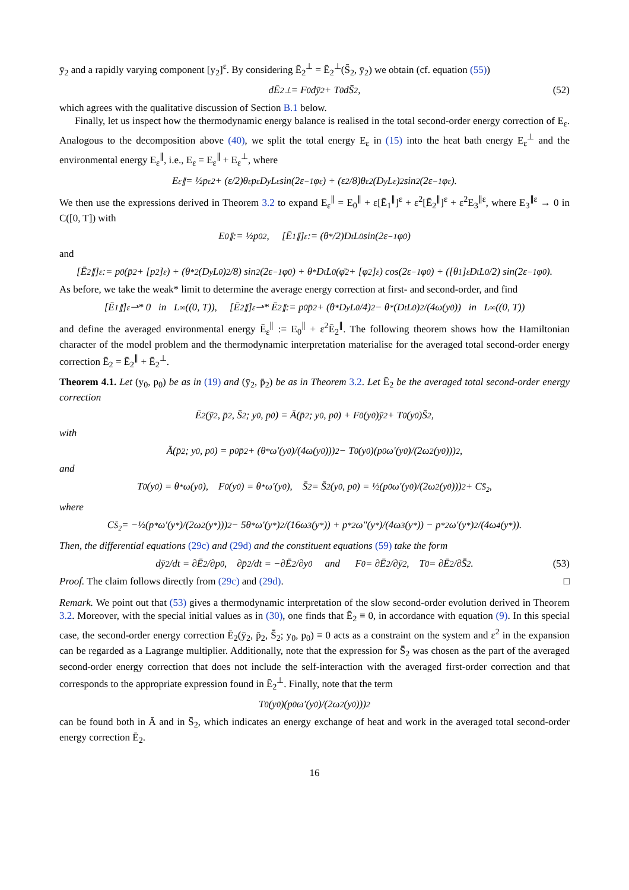ȳ<sub>2</sub> and a rapidly varying component [y<sub>2</sub>]<sup>ε</sup>. By considering Ē<sub>2</sub><sup>⊥</sup> = Ē<sub>2</sub><sup>⊥</sup>(S̄̄<sub>2</sub>, ȳ<sub>2</sub>) we obtain (cf. equation (55))
dĒ<sub>2</sub><sup>⊥</sup> = F<sub>0</sub>dȳ<sub>2</sub> + T<sub>0</sub>dS̄̄<sub>2</sub>, (52)
which agrees with the qualitative discussion of Section B.1 below.
Finally, let us inspect how the thermodynamic energy balance is realised in the total second-order energy correction of E<sub>ε</sub>. Analogous to the decomposition above (40), we split the total energy E<sub>ε</sub> in (15) into the heat bath energy E<sub>ε</sub><sup>⊥</sup> and the environmental energy E<sub>ε</sub><sup>∥</sup>, i.e., E<sub>ε</sub> = E<sub>ε</sub><sup>∥</sup> + E<sub>ε</sub><sup>⊥</sup>, where
E<sub>ε</sub><sup>∥</sup> = ½p<sub>ε</sub><sup>2</sup> + (ε/2)θ<sub>ε</sub>p<sub>ε</sub>D<sub>y</sub>L<sub>ε</sub> sin(2ε<sup>−1</sup>φ<sub>ε</sub>) + (ε<sup>2</sup>/8)θ<sub>ε</sub><sup>2</sup>(D<sub>y</sub>L<sub>ε</sub>)<sup>2</sup> sin<sup>2</sup>(2ε<sup>−1</sup>φ<sub>ε</sub>).
We then use the expressions derived in Theorem 3.2 to expand E<sub>ε</sub><sup>∥</sup> = E<sub>0</sub><sup>∥</sup> + ε[Ē<sub>1</sub><sup>∥</sup>]<sup>ε</sup> + ε<sup>2</sup>[Ē<sub>2</sub><sup>∥</sup>]<sup>ε</sup> + ε<sup>2</sup>E<sub>3</sub><sup>∥ε</sup>, where E<sub>3</sub><sup>∥ε</sup> → 0 in C([0, T]) with
E<sub>0</sub><sup>∥</sup> := ½p<sub>0</sub><sup>2</sup>, [Ē<sub>1</sub><sup>∥</sup>]<sup>ε</sup> := (θ<sub>*</sub>/2)D<sub>t</sub>L<sub>0</sub> sin(2ε<sup>−1</sup>φ<sub>0</sub>)
and
[Ē<sub>2</sub><sup>∥</sup>]<sup>ε</sup> := p<sub>0</sub>(p̄<sub>2</sub> + [p<sub>2</sub>]<sup>ε</sup>) + (θ<sub>*</sub><sup>2</sup>(D<sub>y</sub>L<sub>0</sub>)<sup>2</sup>/8) sin<sup>2</sup>(2ε<sup>−1</sup>φ<sub>0</sub>) + θ<sub>*</sub>D<sub>t</sub>L<sub>0</sub>(φ̄<sub>2</sub> + [φ<sub>2</sub>]<sup>ε</sup>) cos(2ε<sup>−1</sup>φ<sub>0</sub>) + ([θ<sub>1</sub>]<sup>ε</sup>D<sub>t</sub>L<sub>0</sub>/2) sin(2ε<sup>−1</sup>φ<sub>0</sub>).
As before, we take the weak* limit to determine the average energy correction at first- and second-order, and find
[Ē<sub>1</sub><sup>∥</sup>]<sup>ε</sup> ⇀* 0 in L<sup>∞</sup>((0, T)), [Ē<sub>2</sub><sup>∥</sup>]<sup>ε</sup> ⇀* Ē<sub>2</sub><sup>∥</sup> := p<sub>0</sub>p̄<sub>2</sub> + (θ<sub>*</sub>D<sub>y</sub>L<sub>0</sub>/4)<sup>2</sup> − θ<sub>*</sub>(D<sub>t</sub>L<sub>0</sub>)<sup>2</sup>/(4ω(y<sub>0</sub>)) in L<sup>∞</sup>((0, T))
and define the averaged environmental energy Ē<sub>ε</sub><sup>∥</sup> := E<sub>0</sub><sup>∥</sup> + ε<sup>2</sup>Ē<sub>2</sub><sup>∥</sup>. The following theorem shows how the Hamiltonian character of the model problem and the thermodynamic interpretation materialise for the averaged total second-order energy correction Ē<sub>2</sub> = Ē<sub>2</sub><sup>∥</sup> + Ē<sub>2</sub><sup>⊥</sup>.
Theorem 4.1. Let (y<sub>0</sub>, p<sub>0</sub>) be as in (19) and (ȳ<sub>2</sub>, p̄<sub>2</sub>) be as in Theorem 3.2. Let Ē<sub>2</sub> be the averaged total second-order energy correction
Ē<sub>2</sub>(ȳ<sub>2</sub>, p̄<sub>2</sub>, S̄̄<sub>2</sub>; y<sub>0</sub>, p<sub>0</sub>) = Ā(p̄<sub>2</sub>; y<sub>0</sub>, p<sub>0</sub>) + F<sub>0</sub>(y<sub>0</sub>)ȳ<sub>2</sub> + T<sub>0</sub>(y<sub>0</sub>)S̄̄<sub>2</sub>,
with
Ā(p̄<sub>2</sub>; y<sub>0</sub>, p<sub>0</sub>) = p<sub>0</sub>p̄<sub>2</sub> + (θ<sub>*</sub>ω′(y<sub>0</sub>)/(4ω(y<sub>0</sub>)))<sup>2</sup> − T<sub>0</sub>(y<sub>0</sub>)(p<sub>0</sub>ω′(y<sub>0</sub>)/(2ω<sup>2</sup>(y<sub>0</sub>)))<sup>2</sup>,
and
T<sub>0</sub>(y<sub>0</sub>) = θ<sub>*</sub>ω(y<sub>0</sub>), F<sub>0</sub>(y<sub>0</sub>) = θ<sub>*</sub>ω′(y<sub>0</sub>), S̄̄<sub>2</sub> = S̄̄<sub>2</sub>(y<sub>0</sub>, p<sub>0</sub>) = ½(p<sub>0</sub>ω′(y<sub>0</sub>)/(2ω<sup>2</sup>(y<sub>0</sub>)))<sup>2</sup> + C<sub>S̄<sub>2</sub></sub>,
where
C<sub>S̄<sub>2</sub></sub> = −½(p<sub>*</sub>ω′(y<sub>*</sub>)/(2ω<sup>2</sup>(y<sub>*</sub>)))<sup>2</sup> − 5θ<sub>*</sub>ω′(y<sub>*</sub>)<sup>2</sup>/(16ω<sup>3</sup>(y<sub>*</sub>)) + p<sub>*</sub><sup>2</sup>ω″(y<sub>*</sub>)/(4ω<sup>3</sup>(y<sub>*</sub>)) − p<sub>*</sub><sup>2</sup>ω′(y<sub>*</sub>)<sup>2</sup>/(4ω<sup>4</sup>(y<sub>*</sub>)).
Then, the differential equations (29c) and (29d) and the constituent equations (59) take the form
dȳ<sub>2</sub>/dt = ∂Ē<sub>2</sub>/∂p<sub>0</sub>, ∂p̄<sub>2</sub>/dt = −∂Ē<sub>2</sub>/∂y<sub>0</sub> and F<sub>0</sub> = ∂Ē<sub>2</sub>/∂ȳ<sub>2</sub>, T<sub>0</sub> = ∂Ē<sub>2</sub>/∂S̄̄<sub>2</sub>. (53)
Proof. The claim follows directly from (29c) and (29d). □
Remark. We point out that (53) gives a thermodynamic interpretation of the slow second-order evolution derived in Theorem 3.2. Moreover, with the special initial values as in (30), one finds that Ē<sub>2</sub> ≡ 0, in accordance with equation (9). In this special case, the second-order energy correction Ē<sub>2</sub>(ȳ<sub>2</sub>, p̄<sub>2</sub>, S̄̄<sub>2</sub>; y<sub>0</sub>, p<sub>0</sub>) ≡ 0 acts as a constraint on the system and ε<sup>2</sup> in the expansion can be regarded as a Lagrange multiplier. Additionally, note that the expression for S̄̄<sub>2</sub> was chosen as the part of the averaged second-order energy correction that does not include the self-interaction with the averaged first-order correction and that corresponds to the appropriate expression found in Ē<sub>2</sub><sup>⊥</sup>. Finally, note that the term
T<sub>0</sub>(y<sub>0</sub>)(p<sub>0</sub>ω′(y<sub>0</sub>)/(2ω<sup>2</sup>(y<sub>0</sub>)))<sup>2</sup>
can be found both in Ā and in S̄̄<sub>2</sub>, which indicates an energy exchange of heat and work in the averaged total second-order energy correction Ē<sub>2</sub>.
16